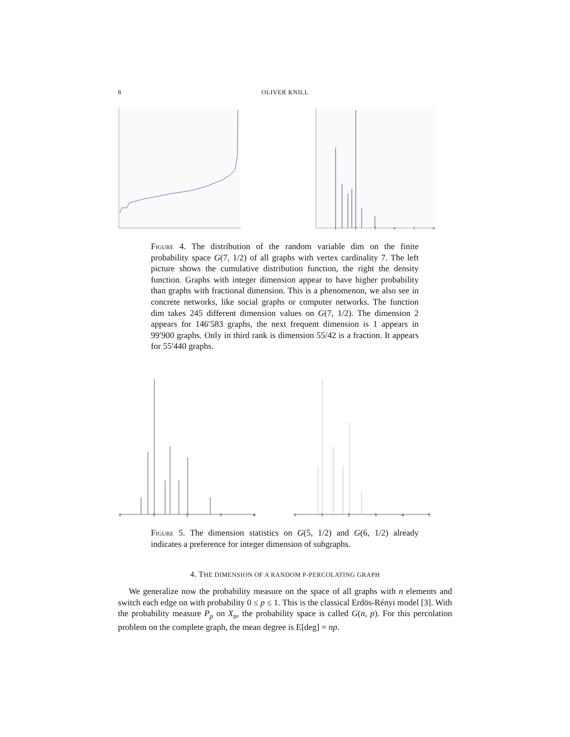8 OLIVER KNILL
1
2
3
4
5
6
Figure 4. The distribution of the random variable dim on the finite probability space G(7, 1/2) of all graphs with vertex cardinality 7. The left picture shows the cumulative distribution function, the right the density function. Graphs with integer dimension appear to have higher probability than graphs with fractional dimension. This is a phenomenon, we also see in concrete networks, like social graphs or computer networks. The function dim takes 245 different dimension values on G(7, 1/2). The dimension 2 appears for 146′583 graphs, the next frequent dimension is 1 appears in 99′900 graphs. Only in third rank is dimension 55/42 is a fraction. It appears for 55′440 graphs.
0
1
2
3
4
0
1
2
3
4
5
Figure 5. The dimension statistics on G(5, 1/2) and G(6, 1/2) already indicates a preference for integer dimension of subgraphs.
4. THE DIMENSION OF A RANDOM P-PERCOLATING GRAPH
We generalize now the probability measure on the space of all graphs with n elements and switch each edge on with probability 0 ≤ p ≤ 1. This is the classical Erdös-Rényi model [3]. With the probability measure P<sub>p</sub> on X<sub>n</sub>, the probability space is called G(n, p). For this percolation problem on the complete graph, the mean degree is E[deg] = np.